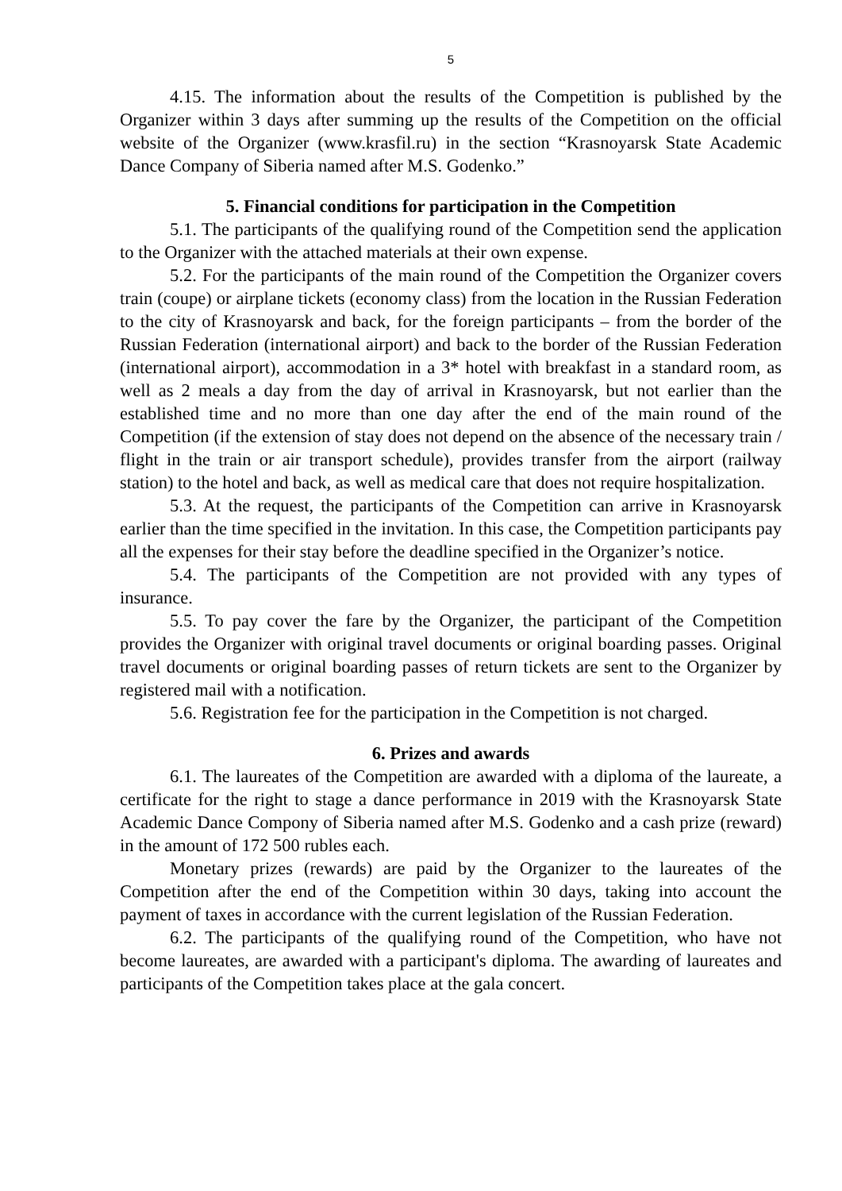5
4.15. The information about the results of the Competition is published by the Organizer within 3 days after summing up the results of the Competition on the official website of the Organizer (www.krasfil.ru) in the section “Krasnoyarsk State Academic Dance Company of Siberia named after M.S. Godenko.”
5. Financial conditions for participation in the Competition
5.1. The participants of the qualifying round of the Competition send the application to the Organizer with the attached materials at their own expense.
5.2. For the participants of the main round of the Competition the Organizer covers train (coupe) or airplane tickets (economy class) from the location in the Russian Federation to the city of Krasnoyarsk and back, for the foreign participants – from the border of the Russian Federation (international airport) and back to the border of the Russian Federation (international airport), accommodation in a 3* hotel with breakfast in a standard room, as well as 2 meals a day from the day of arrival in Krasnoyarsk, but not earlier than the established time and no more than one day after the end of the main round of the Competition (if the extension of stay does not depend on the absence of the necessary train / flight in the train or air transport schedule), provides transfer from the airport (railway station) to the hotel and back, as well as medical care that does not require hospitalization.
5.3. At the request, the participants of the Competition can arrive in Krasnoyarsk earlier than the time specified in the invitation. In this case, the Competition participants pay all the expenses for their stay before the deadline specified in the Organizer’s notice.
5.4. The participants of the Competition are not provided with any types of insurance.
5.5. To pay cover the fare by the Organizer, the participant of the Competition provides the Organizer with original travel documents or original boarding passes. Original travel documents or original boarding passes of return tickets are sent to the Organizer by registered mail with a notification.
5.6. Registration fee for the participation in the Competition is not charged.
6. Prizes and awards
6.1. The laureates of the Competition are awarded with a diploma of the laureate, a certificate for the right to stage a dance performance in 2019 with the Krasnoyarsk State Academic Dance Compony of Siberia named after M.S. Godenko and a cash prize (reward) in the amount of 172 500 rubles each.
Monetary prizes (rewards) are paid by the Organizer to the laureates of the Competition after the end of the Competition within 30 days, taking into account the payment of taxes in accordance with the current legislation of the Russian Federation.
6.2. The participants of the qualifying round of the Competition, who have not become laureates, are awarded with a participant's diploma. The awarding of laureates and participants of the Competition takes place at the gala concert.